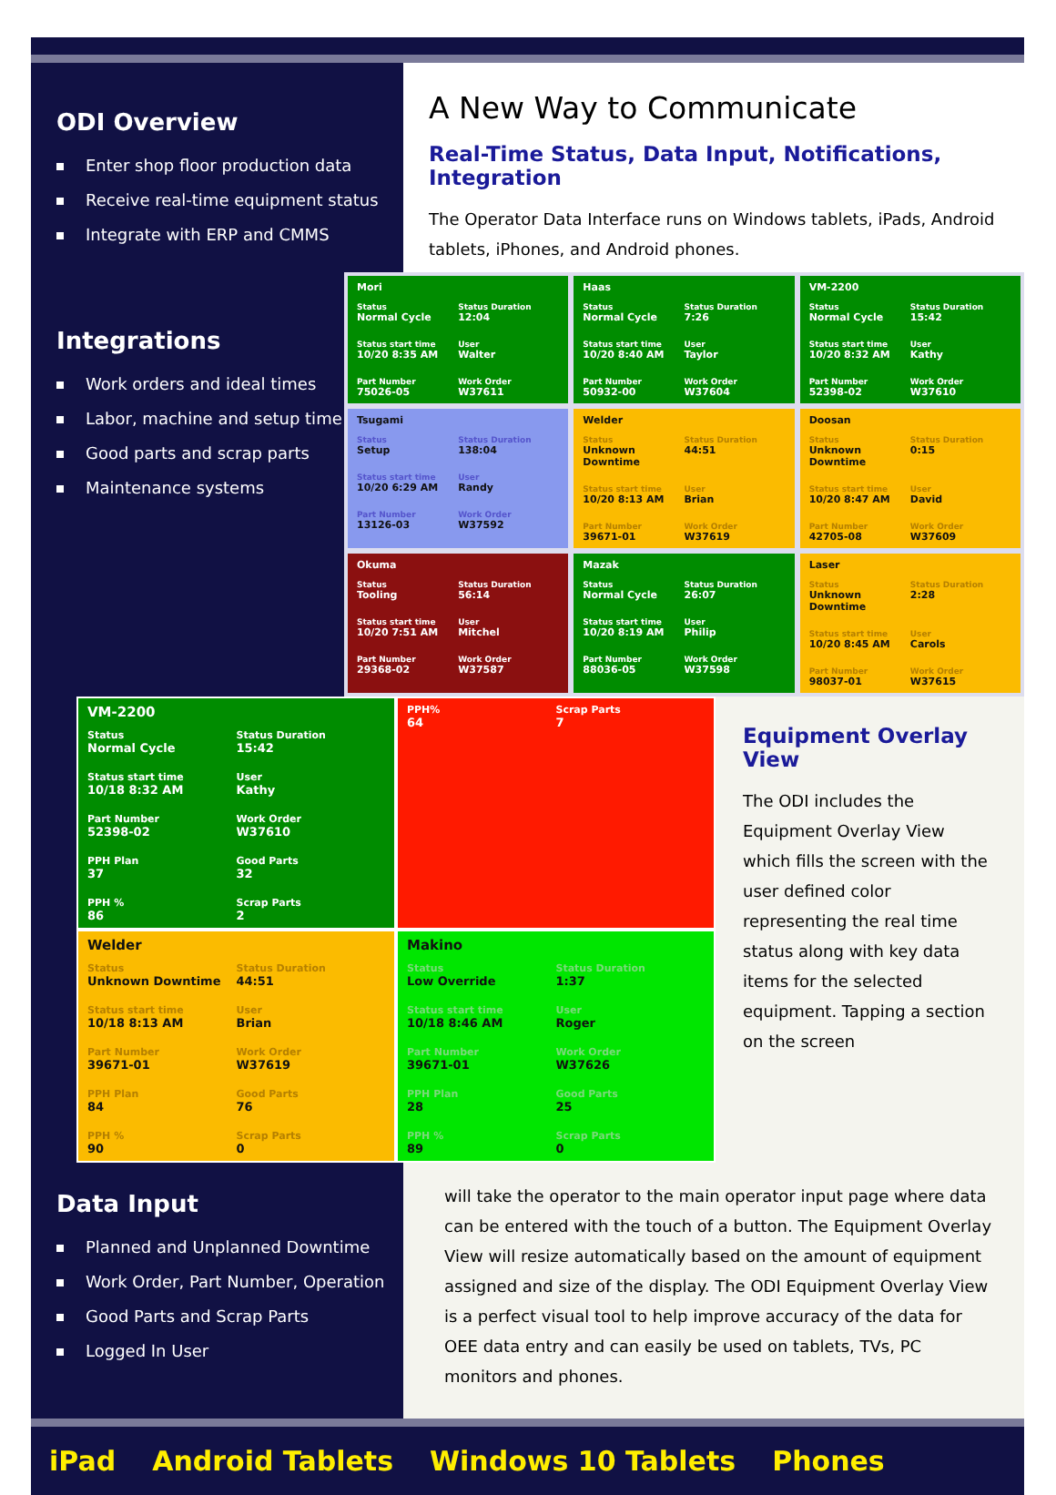ODI Overview
Enter shop floor production data
Receive real-time equipment status
Integrate with ERP and CMMS
A New Way to Communicate
Real-Time Status, Data Input, Notifications, Integration
The Operator Data Interface runs on Windows tablets, iPads, Android tablets, iPhones, and Android phones.
Integrations
Work orders and ideal times
Labor, machine and setup time
Good parts and scrap parts
Maintenance systems
Mori
Status
Normal Cycle
Status Duration
12:04
Status start time
10/20 8:35 AM
User
Walter
Part Number
75026-05
Work Order
W37611
Haas
Status
Normal Cycle
Status Duration
7:26
Status start time
10/20 8:40 AM
User
Taylor
Part Number
50932-00
Work Order
W37604
VM-2200
Status
Normal Cycle
Status Duration
15:42
Status start time
10/20 8:32 AM
User
Kathy
Part Number
52398-02
Work Order
W37610
Tsugami
Status
Setup
Status Duration
138:04
Status start time
10/20 6:29 AM
User
Randy
Part Number
13126-03
Work Order
W37592
Welder
Status
Unknown Downtime
Status Duration
44:51
Status start time
10/20 8:13 AM
User
Brian
Part Number
39671-01
Work Order
W37619
Doosan
Status
Unknown Downtime
Status Duration
0:15
Status start time
10/20 8:47 AM
User
David
Part Number
42705-08
Work Order
W37609
Okuma
Status
Tooling
Status Duration
56:14
Status start time
10/20 7:51 AM
User
Mitchel
Part Number
29368-02
Work Order
W37587
Mazak
Status
Normal Cycle
Status Duration
26:07
Status start time
10/20 8:19 AM
User
Philip
Part Number
88036-05
Work Order
W37598
Laser
Status
Unknown Downtime
Status Duration
2:28
Status start time
10/20 8:45 AM
User
Carols
Part Number
98037-01
Work Order
W37615
VM-2200
Status
Normal Cycle
Status Duration
15:42
Status start time
10/18 8:32 AM
User
Kathy
Part Number
52398-02
Work Order
W37610
PPH Plan
37
Good Parts
32
PPH %
86
Scrap Parts
2
PPH%
64
Scrap Parts
7
Welder
Status
Unknown Downtime
Status Duration
44:51
Status start time
10/18 8:13 AM
User
Brian
Part Number
39671-01
Work Order
W37619
PPH Plan
84
Good Parts
76
PPH %
90
Scrap Parts
0
Makino
Status
Low Override
Status Duration
1:37
Status start time
10/18 8:46 AM
User
Roger
Part Number
39671-01
Work Order
W37626
PPH Plan
28
Good Parts
25
PPH %
89
Scrap Parts
0
Equipment Overlay View
The ODI includes the Equipment Overlay View which fills the screen with the user defined color representing the real time status along with key data items for the selected equipment. Tapping a section on the screen
Data Input
Planned and Unplanned Downtime
Work Order, Part Number, Operation
Good Parts and Scrap Parts
Logged In User
will take the operator to the main operator input page where data can be entered with the touch of a button. The Equipment Overlay View will resize automatically based on the amount of equipment assigned and size of the display. The ODI Equipment Overlay View is a perfect visual tool to help improve accuracy of the data for OEE data entry and can easily be used on tablets, TVs, PC monitors and phones.
iPad Android Tablets Windows 10 Tablets Phones